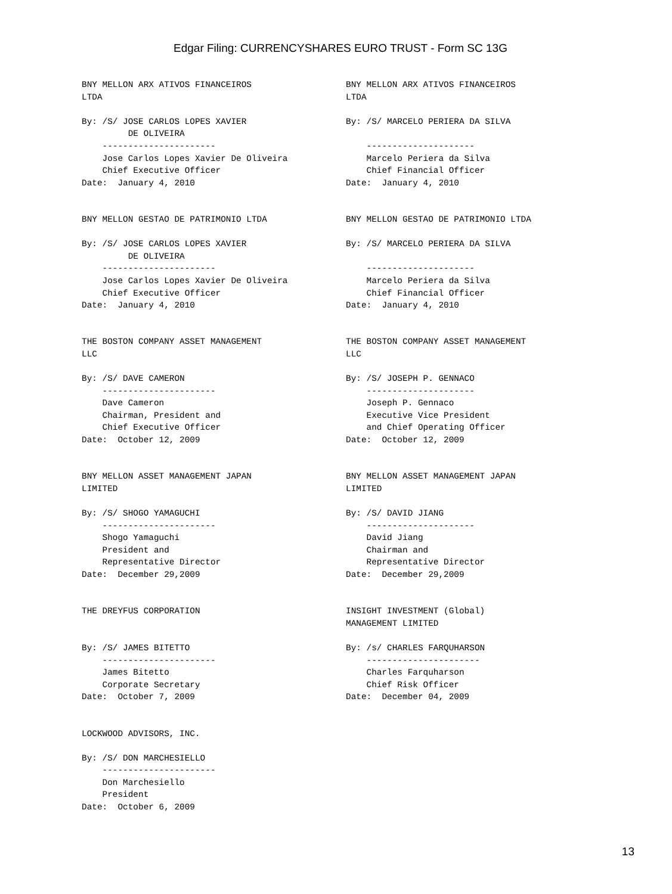Edgar Filing: CURRENCYSHARES EURO TRUST - Form SC 13G
BNY MELLON ARX ATIVOS FINANCEIROS
LTDA

By: /S/ JOSE CARLOS LOPES XAVIER
         DE OLIVEIRA
    ----------------------
    Jose Carlos Lopes Xavier De Oliveira
    Chief Executive Officer
Date:  January 4, 2010
BNY MELLON ARX ATIVOS FINANCEIROS
LTDA

By: /S/ MARCELO PERIERA DA SILVA

    ---------------------
    Marcelo Periera da Silva
    Chief Financial Officer
Date:  January 4, 2010
BNY MELLON GESTAO DE PATRIMONIO LTDA

By: /S/ JOSE CARLOS LOPES XAVIER
         DE OLIVEIRA
    ----------------------
    Jose Carlos Lopes Xavier De Oliveira
    Chief Executive Officer
Date:  January 4, 2010
BNY MELLON GESTAO DE PATRIMONIO LTDA

By: /S/ MARCELO PERIERA DA SILVA

    ---------------------
    Marcelo Periera da Silva
    Chief Financial Officer
Date:  January 4, 2010
THE BOSTON COMPANY ASSET MANAGEMENT
LLC

By: /S/ DAVE CAMERON
    ----------------------
    Dave Cameron
    Chairman, President and
    Chief Executive Officer
Date:  October 12, 2009
THE BOSTON COMPANY ASSET MANAGEMENT
LLC

By: /S/ JOSEPH P. GENNACO
    ---------------------
    Joseph P. Gennaco
    Executive Vice President
    and Chief Operating Officer
Date:  October 12, 2009
BNY MELLON ASSET MANAGEMENT JAPAN
LIMITED

By: /S/ SHOGO YAMAGUCHI
    ----------------------
    Shogo Yamaguchi
    President and
    Representative Director
Date:  December 29,2009
BNY MELLON ASSET MANAGEMENT JAPAN
LIMITED

By: /S/ DAVID JIANG
    ---------------------
    David Jiang
    Chairman and
    Representative Director
Date:  December 29,2009
THE DREYFUS CORPORATION


By: /S/ JAMES BITETTO
    ----------------------
    James Bitetto
    Corporate Secretary
Date:  October 7, 2009
INSIGHT INVESTMENT (Global)
MANAGEMENT LIMITED

By: /s/ CHARLES FARQUHARSON
    ----------------------
    Charles Farquharson
    Chief Risk Officer
Date:  December 04, 2009
LOCKWOOD ADVISORS, INC.

By: /S/ DON MARCHESIELLO
    ----------------------
    Don Marchesiello
    President
Date:  October 6, 2009
13